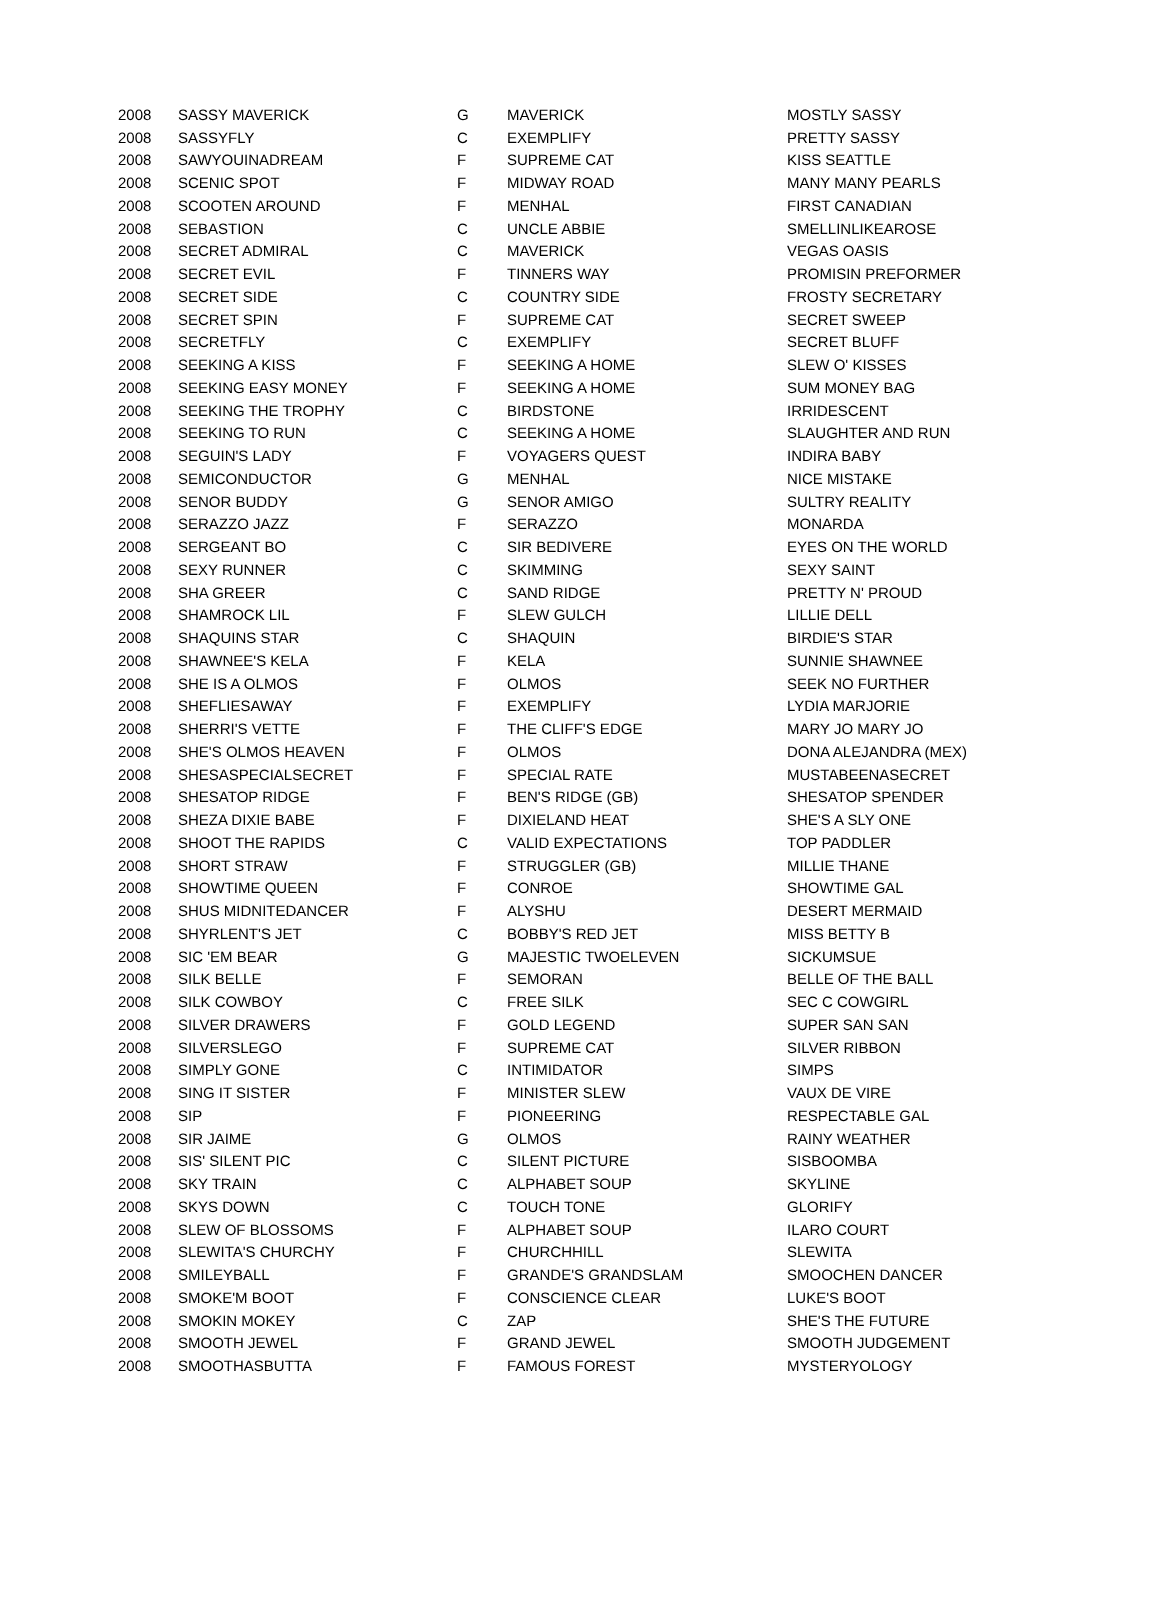| 2008 | SASSY MAVERICK | G | MAVERICK | MOSTLY SASSY |
| 2008 | SASSYFLY | C | EXEMPLIFY | PRETTY SASSY |
| 2008 | SAWYOUINADREAM | F | SUPREME CAT | KISS SEATTLE |
| 2008 | SCENIC SPOT | F | MIDWAY ROAD | MANY MANY PEARLS |
| 2008 | SCOOTEN AROUND | F | MENHAL | FIRST CANADIAN |
| 2008 | SEBASTION | C | UNCLE ABBIE | SMELLINLIKEAROSE |
| 2008 | SECRET ADMIRAL | C | MAVERICK | VEGAS OASIS |
| 2008 | SECRET EVIL | F | TINNERS WAY | PROMISIN PREFORMER |
| 2008 | SECRET SIDE | C | COUNTRY SIDE | FROSTY SECRETARY |
| 2008 | SECRET SPIN | F | SUPREME CAT | SECRET SWEEP |
| 2008 | SECRETFLY | C | EXEMPLIFY | SECRET BLUFF |
| 2008 | SEEKING A KISS | F | SEEKING A HOME | SLEW O' KISSES |
| 2008 | SEEKING EASY MONEY | F | SEEKING A HOME | SUM MONEY BAG |
| 2008 | SEEKING THE TROPHY | C | BIRDSTONE | IRRIDESCENT |
| 2008 | SEEKING TO RUN | C | SEEKING A HOME | SLAUGHTER AND RUN |
| 2008 | SEGUIN'S LADY | F | VOYAGERS QUEST | INDIRA BABY |
| 2008 | SEMICONDUCTOR | G | MENHAL | NICE MISTAKE |
| 2008 | SENOR BUDDY | G | SENOR AMIGO | SULTRY REALITY |
| 2008 | SERAZZO JAZZ | F | SERAZZO | MONARDA |
| 2008 | SERGEANT BO | C | SIR BEDIVERE | EYES ON THE WORLD |
| 2008 | SEXY RUNNER | C | SKIMMING | SEXY SAINT |
| 2008 | SHA GREER | C | SAND RIDGE | PRETTY N' PROUD |
| 2008 | SHAMROCK LIL | F | SLEW GULCH | LILLIE DELL |
| 2008 | SHAQUINS STAR | C | SHAQUIN | BIRDIE'S STAR |
| 2008 | SHAWNEE'S KELA | F | KELA | SUNNIE SHAWNEE |
| 2008 | SHE IS A OLMOS | F | OLMOS | SEEK NO FURTHER |
| 2008 | SHEFLIESAWAY | F | EXEMPLIFY | LYDIA MARJORIE |
| 2008 | SHERRI'S VETTE | F | THE CLIFF'S EDGE | MARY JO MARY JO |
| 2008 | SHE'S OLMOS HEAVEN | F | OLMOS | DONA ALEJANDRA (MEX) |
| 2008 | SHESASPECIALSECRET | F | SPECIAL RATE | MUSTABEENASECRET |
| 2008 | SHESATOP RIDGE | F | BEN'S RIDGE (GB) | SHESATOP SPENDER |
| 2008 | SHEZA DIXIE BABE | F | DIXIELAND HEAT | SHE'S A SLY ONE |
| 2008 | SHOOT THE RAPIDS | C | VALID EXPECTATIONS | TOP PADDLER |
| 2008 | SHORT STRAW | F | STRUGGLER (GB) | MILLIE THANE |
| 2008 | SHOWTIME QUEEN | F | CONROE | SHOWTIME GAL |
| 2008 | SHUS MIDNITEDANCER | F | ALYSHU | DESERT MERMAID |
| 2008 | SHYRLENT'S JET | C | BOBBY'S RED JET | MISS BETTY B |
| 2008 | SIC 'EM BEAR | G | MAJESTIC TWOELEVEN | SICKUMSUE |
| 2008 | SILK BELLE | F | SEMORAN | BELLE OF THE BALL |
| 2008 | SILK COWBOY | C | FREE SILK | SEC C COWGIRL |
| 2008 | SILVER DRAWERS | F | GOLD LEGEND | SUPER SAN SAN |
| 2008 | SILVERSLEGO | F | SUPREME CAT | SILVER RIBBON |
| 2008 | SIMPLY GONE | C | INTIMIDATOR | SIMPS |
| 2008 | SING IT SISTER | F | MINISTER SLEW | VAUX DE VIRE |
| 2008 | SIP | F | PIONEERING | RESPECTABLE GAL |
| 2008 | SIR JAIME | G | OLMOS | RAINY WEATHER |
| 2008 | SIS' SILENT PIC | C | SILENT PICTURE | SISBOOMBA |
| 2008 | SKY TRAIN | C | ALPHABET SOUP | SKYLINE |
| 2008 | SKYS DOWN | C | TOUCH TONE | GLORIFY |
| 2008 | SLEW OF BLOSSOMS | F | ALPHABET SOUP | ILARO COURT |
| 2008 | SLEWITA'S CHURCHY | F | CHURCHHILL | SLEWITA |
| 2008 | SMILEYBALL | F | GRANDE'S GRANDSLAM | SMOOCHEN DANCER |
| 2008 | SMOKE'M BOOT | F | CONSCIENCE CLEAR | LUKE'S BOOT |
| 2008 | SMOKIN MOKEY | C | ZAP | SHE'S THE FUTURE |
| 2008 | SMOOTH JEWEL | F | GRAND JEWEL | SMOOTH JUDGEMENT |
| 2008 | SMOOTHASBUTTA | F | FAMOUS FOREST | MYSTERYOLOGY |